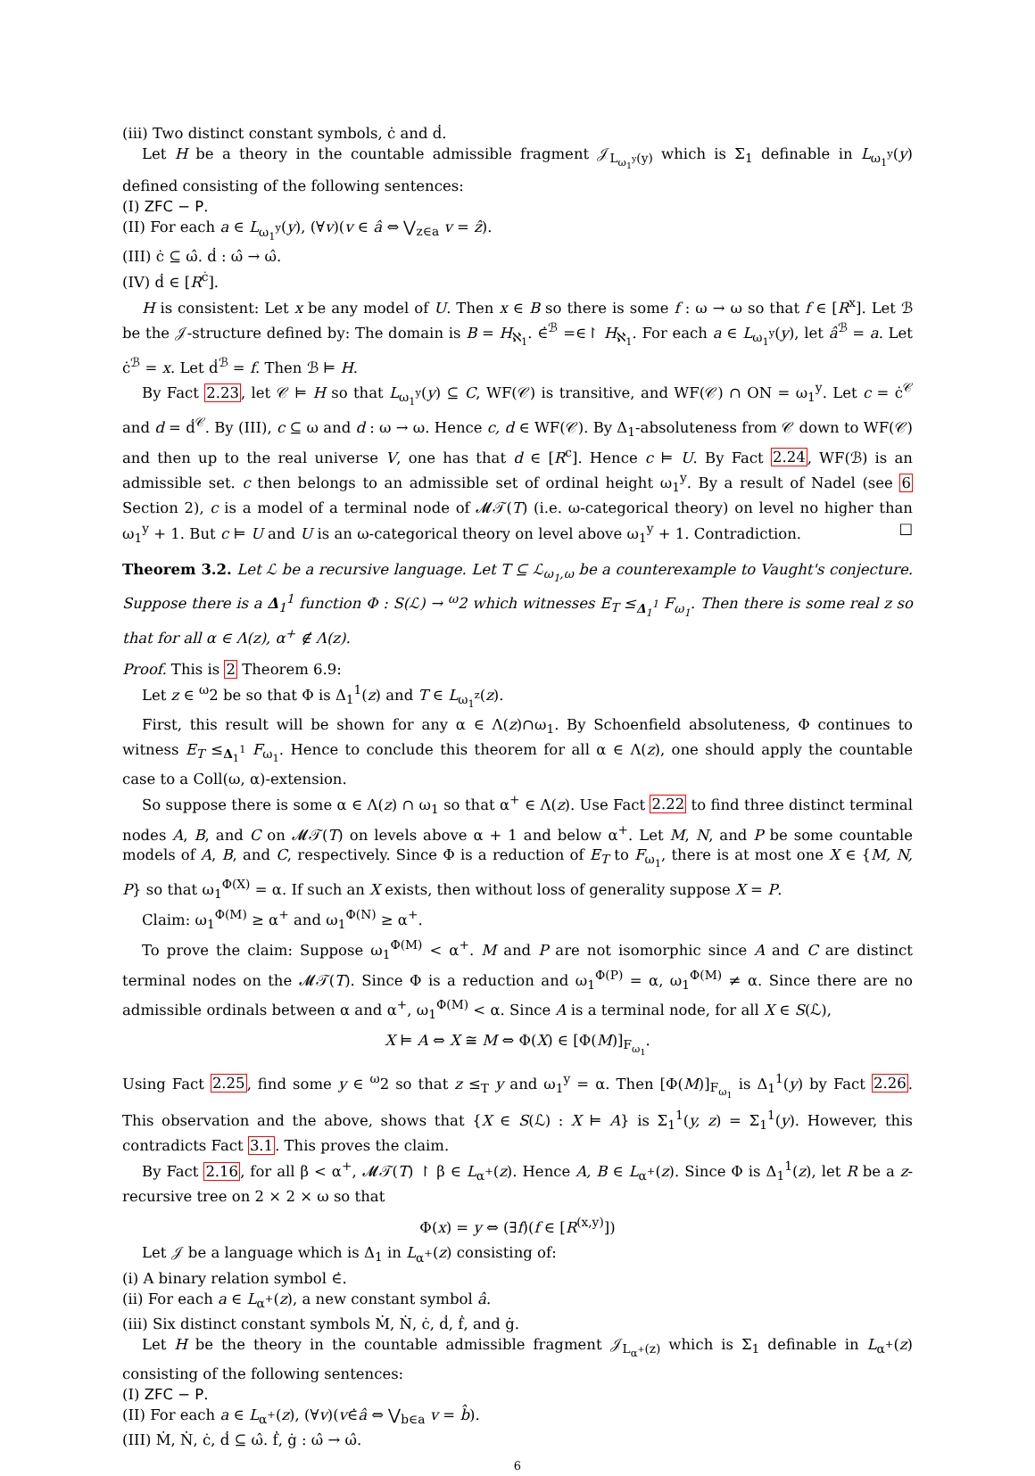(iii) Two distinct constant symbols, ċ and ḋ.
Let H be a theory in the countable admissible fragment 𝒥<sub>L<sub>ω<sub>1</sub><sup>y</sup></sub>(y)</sub> which is Σ<sub>1</sub> definable in L<sub>ω<sub>1</sub><sup>y</sup></sub>(y) defined consisting of the following sentences:
(I) ZFC − P.
(II) For each a ∈ L<sub>ω<sub>1</sub><sup>y</sup></sub>(y), (∀v)(v ∈ â ⇔ ⋁<sub>z∈a</sub> v = ẑ).
(III) ċ ⊆ ω̂. ḋ : ω̂ → ω̂.
(IV) ḋ ∈ [R<sup>ċ</sup>].
H is consistent: Let x be any model of U. Then x ∈ B so there is some f : ω → ω so that f ∈ [R<sup>x</sup>]. Let ℬ be the 𝒥-structure defined by: The domain is B = H<sub>ℵ<sub>1</sub></sub>. ∈̇<sup>ℬ</sup> =∈↾ H<sub>ℵ<sub>1</sub></sub>. For each a ∈ L<sub>ω<sub>1</sub><sup>y</sup></sub>(y), let â<sup>ℬ</sup> = a. Let ċ<sup>ℬ</sup> = x. Let ḋ<sup>ℬ</sup> = f. Then ℬ ⊨ H.
By Fact 2.23, let 𝒞 ⊨ H so that L<sub>ω<sub>1</sub><sup>y</sup></sub>(y) ⊆ C, WF(𝒞) is transitive, and WF(𝒞) ∩ ON = ω<sub>1</sub><sup>y</sup>. Let c = ċ<sup>𝒞</sup> and d = ḋ<sup>𝒞</sup>. By (III), c ⊆ ω and d : ω → ω. Hence c, d ∈ WF(𝒞). By Δ<sub>1</sub>-absoluteness from 𝒞 down to WF(𝒞) and then up to the real universe V, one has that d ∈ [R<sup>c</sup>]. Hence c ⊨ U. By Fact 2.24, WF(ℬ) is an admissible set. c then belongs to an admissible set of ordinal height ω<sub>1</sub><sup>y</sup>. By a result of Nadel (see 6 Section 2), c is a model of a terminal node of 𝓜𝒯(T) (i.e. ω-categorical theory) on level no higher than ω<sub>1</sub><sup>y</sup> + 1. But c ⊨ U and U is an ω-categorical theory on level above ω<sub>1</sub><sup>y</sup> + 1. Contradiction. □
Theorem 3.2. Let ℒ be a recursive language. Let T ⊆ ℒ<sub>ω<sub>1</sub>,ω</sub> be a counterexample to Vaught's conjecture. Suppose there is a Δ<sub>1</sub><sup>1</sup> function Φ : S(ℒ) → <sup>ω</sup>2 which witnesses E<sub>T</sub> ≤<sub>Δ<sub>1</sub><sup>1</sup></sub> F<sub>ω<sub>1</sub></sub>. Then there is some real z so that for all α ∈ Λ(z), α<sup>+</sup> ∉ Λ(z).
Proof. This is 2 Theorem 6.9:
Let z ∈ <sup>ω</sup>2 be so that Φ is Δ<sub>1</sub><sup>1</sup>(z) and T ∈ L<sub>ω<sub>1</sub><sup>z</sup></sub>(z).
First, this result will be shown for any α ∈ Λ(z)∩ω<sub>1</sub>. By Schoenfield absoluteness, Φ continues to witness E<sub>T</sub> ≤<sub>Δ<sub>1</sub><sup>1</sup></sub> F<sub>ω<sub>1</sub></sub>. Hence to conclude this theorem for all α ∈ Λ(z), one should apply the countable case to a Coll(ω, α)-extension.
So suppose there is some α ∈ Λ(z) ∩ ω<sub>1</sub> so that α<sup>+</sup> ∈ Λ(z). Use Fact 2.22 to find three distinct terminal nodes A, B, and C on 𝓜𝒯(T) on levels above α + 1 and below α<sup>+</sup>. Let M, N, and P be some countable models of A, B, and C, respectively. Since Φ is a reduction of E<sub>T</sub> to F<sub>ω<sub>1</sub></sub>, there is at most one X ∈ {M, N, P} so that ω<sub>1</sub><sup>Φ(X)</sup> = α. If such an X exists, then without loss of generality suppose X = P.
Claim: ω<sub>1</sub><sup>Φ(M)</sup> ≥ α<sup>+</sup> and ω<sub>1</sub><sup>Φ(N)</sup> ≥ α<sup>+</sup>.
To prove the claim: Suppose ω<sub>1</sub><sup>Φ(M)</sup> < α<sup>+</sup>. M and P are not isomorphic since A and C are distinct terminal nodes on the 𝓜𝒯(T). Since Φ is a reduction and ω<sub>1</sub><sup>Φ(P)</sup> = α, ω<sub>1</sub><sup>Φ(M)</sup> ≠ α. Since there are no admissible ordinals between α and α<sup>+</sup>, ω<sub>1</sub><sup>Φ(M)</sup> < α. Since A is a terminal node, for all X ∈ S(ℒ),
X ⊨ A ⇔ X ≅ M ⇔ Φ(X) ∈ [Φ(M)]<sub>F<sub>ω<sub>1</sub></sub></sub>.
Using Fact 2.25, find some y ∈ <sup>ω</sup>2 so that z ≤<sub>T</sub> y and ω<sub>1</sub><sup>y</sup> = α. Then [Φ(M)]<sub>F<sub>ω<sub>1</sub></sub></sub> is Δ<sub>1</sub><sup>1</sup>(y) by Fact 2.26. This observation and the above, shows that {X ∈ S(ℒ) : X ⊨ A} is Σ<sub>1</sub><sup>1</sup>(y, z) = Σ<sub>1</sub><sup>1</sup>(y). However, this contradicts Fact 3.1. This proves the claim.
By Fact 2.16, for all β < α<sup>+</sup>, 𝓜𝒯(T) ↾ β ∈ L<sub>α<sup>+</sup></sub>(z). Hence A, B ∈ L<sub>α<sup>+</sup></sub>(z). Since Φ is Δ<sub>1</sub><sup>1</sup>(z), let R be a z-recursive tree on 2 × 2 × ω so that
Φ(x) = y ⇔ (∃f)(f ∈ [R<sup>(x,y)</sup>])
Let 𝒥 be a language which is Δ<sub>1</sub> in L<sub>α<sup>+</sup></sub>(z) consisting of:
(i) A binary relation symbol ∈̇.
(ii) For each a ∈ L<sub>α<sup>+</sup></sub>(z), a new constant symbol â.
(iii) Six distinct constant symbols Ṁ, Ṅ, ċ, ḋ, ḟ, and ġ.
Let H be the theory in the countable admissible fragment 𝒥<sub>L<sub>α<sup>+</sup></sub>(z)</sub> which is Σ<sub>1</sub> definable in L<sub>α<sup>+</sup></sub>(z) consisting of the following sentences:
(I) ZFC − P.
(II) For each a ∈ L<sub>α<sup>+</sup></sub>(z), (∀v)(v∈̇â ⇔ ⋁<sub>b∈a</sub> v = b̂).
(III) Ṁ, Ṅ, ċ, ḋ ⊆ ω̂. ḟ, ġ : ω̂ → ω̂.
6